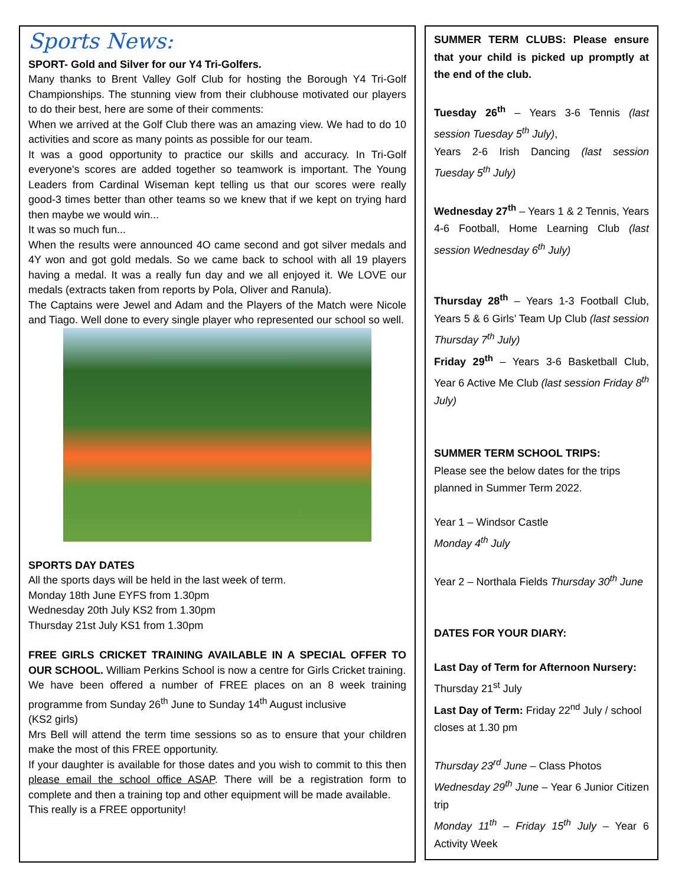Sports News:
SPORT- Gold and Silver for our Y4 Tri-Golfers.
Many thanks to Brent Valley Golf Club for hosting the Borough Y4 Tri-Golf Championships. The stunning view from their clubhouse motivated our players to do their best, here are some of their comments:
When we arrived at the Golf Club there was an amazing view. We had to do 10 activities and score as many points as possible for our team.
It was a good opportunity to practice our skills and accuracy. In Tri-Golf everyone's scores are added together so teamwork is important. The Young Leaders from Cardinal Wiseman kept telling us that our scores were really good-3 times better than other teams so we knew that if we kept on trying hard then maybe we would win...
It was so much fun...
When the results were announced 4O came second and got silver medals and 4Y won and got gold medals. So we came back to school with all 19 players having a medal. It was a really fun day and we all enjoyed it. We LOVE our medals (extracts taken from reports by Pola, Oliver and Ranula).
The Captains were Jewel and Adam and the Players of the Match were Nicole and Tiago. Well done to every single player who represented our school so well.
SPORTS DAY DATES
All the sports days will be held in the last week of term.
Monday 18th June EYFS from 1.30pm
Wednesday 20th July KS2 from 1.30pm
Thursday 21st July KS1 from 1.30pm
FREE GIRLS CRICKET TRAINING AVAILABLE IN A SPECIAL OFFER TO OUR SCHOOL. William Perkins School is now a centre for Girls Cricket training.
We have been offered a number of FREE places on an 8 week training programme from Sunday 26<sup>th</sup> June to Sunday 14<sup>th</sup> August inclusive
(KS2 girls)
Mrs Bell will attend the term time sessions so as to ensure that your children make the most of this FREE opportunity.
If your daughter is available for those dates and you wish to commit to this then please email the school office ASAP. There will be a registration form to complete and then a training top and other equipment will be made available.
This really is a FREE opportunity!
SUMMER TERM CLUBS: Please ensure that your child is picked up promptly at the end of the club.
Tuesday 26<sup>th</sup> – Years 3-6 Tennis (last session Tuesday 5<sup>th</sup> July),
Years 2-6 Irish Dancing (last session Tuesday 5<sup>th</sup> July)
Wednesday 27<sup>th</sup> – Years 1 & 2 Tennis, Years 4-6 Football, Home Learning Club (last session Wednesday 6<sup>th</sup> July)
Thursday 28<sup>th</sup> – Years 1-3 Football Club, Years 5 & 6 Girls’ Team Up Club (last session Thursday 7<sup>th</sup> July)
Friday 29<sup>th</sup> – Years 3-6 Basketball Club, Year 6 Active Me Club (last session Friday 8<sup>th</sup> July)
SUMMER TERM SCHOOL TRIPS:
Please see the below dates for the trips planned in Summer Term 2022.
Year 1 – Windsor Castle
Monday 4<sup>th</sup> July
Year 2 – Northala Fields Thursday 30<sup>th</sup> June
DATES FOR YOUR DIARY:
Last Day of Term for Afternoon Nursery: Thursday 21<sup>st</sup> July
Last Day of Term: Friday 22<sup>nd</sup> July / school closes at 1.30 pm
Thursday 23<sup>rd</sup> June – Class Photos
Wednesday 29<sup>th</sup> June – Year 6 Junior Citizen trip
Monday 11<sup>th</sup> – Friday 15<sup>th</sup> July – Year 6 Activity Week